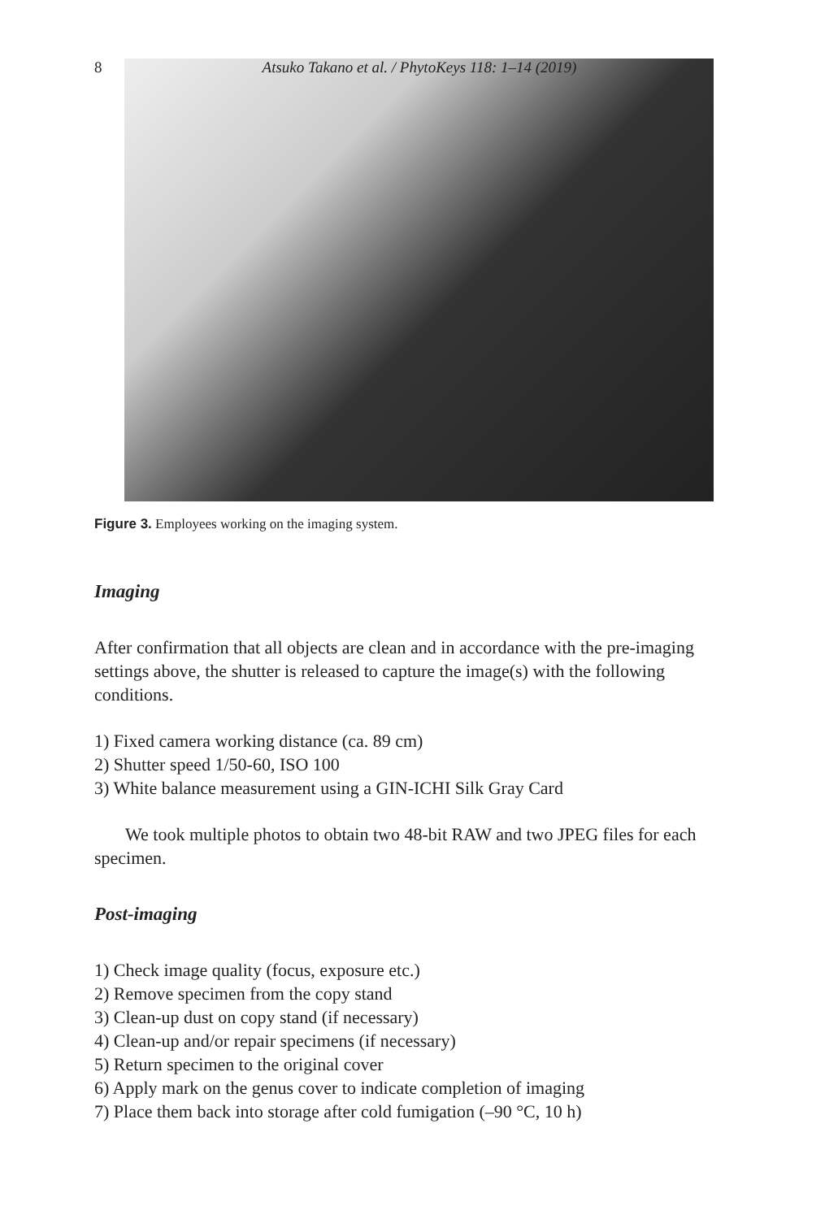8 Atsuko Takano et al. / PhytoKeys 118: 1–14 (2019)
Figure 3. Employees working on the imaging system.
Imaging
After confirmation that all objects are clean and in accordance with the pre-imaging settings above, the shutter is released to capture the image(s) with the following conditions.
1) Fixed camera working distance (ca. 89 cm)
2) Shutter speed 1/50-60, ISO 100
3) White balance measurement using a GIN-ICHI Silk Gray Card
We took multiple photos to obtain two 48-bit RAW and two JPEG files for each specimen.
Post-imaging
1) Check image quality (focus, exposure etc.)
2) Remove specimen from the copy stand
3) Clean-up dust on copy stand (if necessary)
4) Clean-up and/or repair specimens (if necessary)
5) Return specimen to the original cover
6) Apply mark on the genus cover to indicate completion of imaging
7) Place them back into storage after cold fumigation (–90 °C, 10 h)